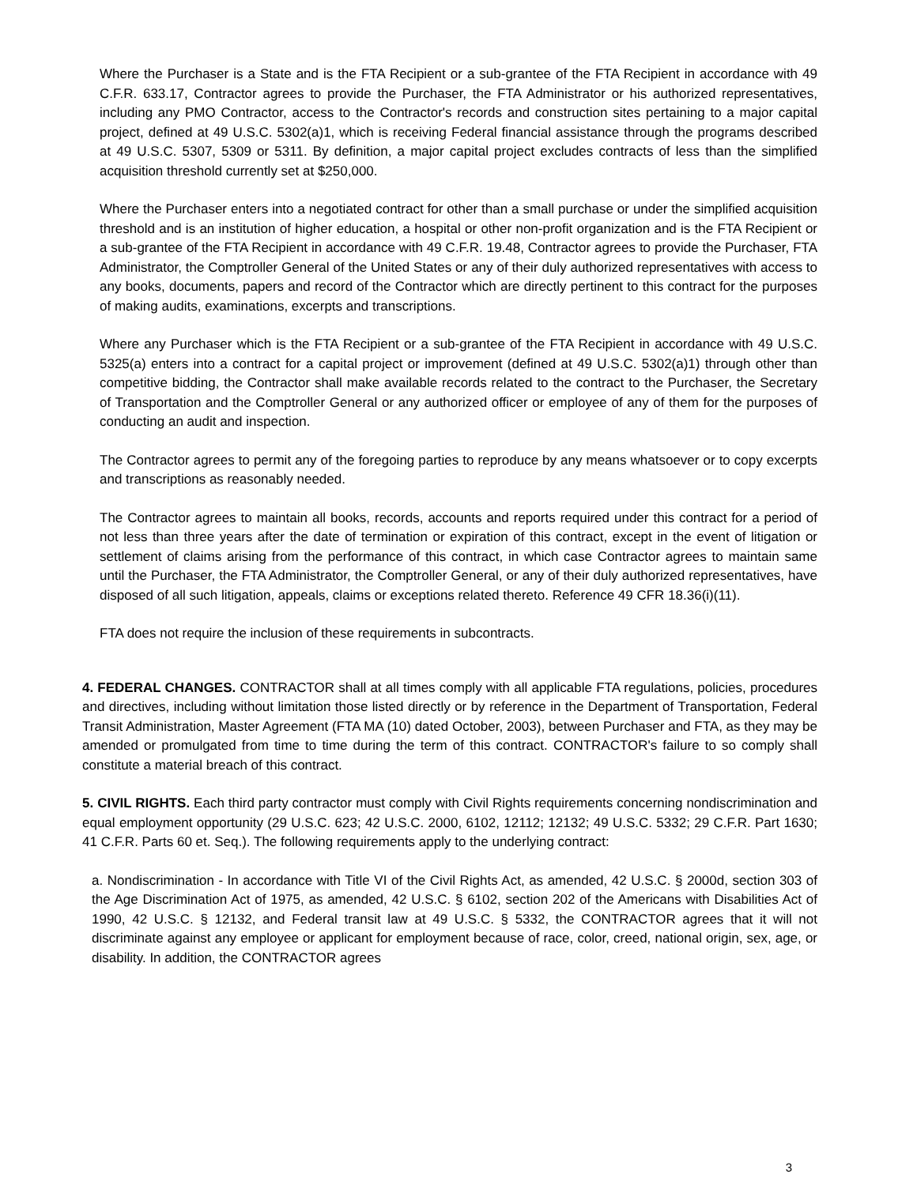Where the Purchaser is a State and is the FTA Recipient or a sub-grantee of the FTA Recipient in accordance with 49 C.F.R. 633.17, Contractor agrees to provide the Purchaser, the FTA Administrator or his authorized representatives, including any PMO Contractor, access to the Contractor's records and construction sites pertaining to a major capital project, defined at 49 U.S.C. 5302(a)1, which is receiving Federal financial assistance through the programs described at 49 U.S.C. 5307, 5309 or 5311. By definition, a major capital project excludes contracts of less than the simplified acquisition threshold currently set at $250,000.
Where the Purchaser enters into a negotiated contract for other than a small purchase or under the simplified acquisition threshold and is an institution of higher education, a hospital or other non-profit organization and is the FTA Recipient or a sub-grantee of the FTA Recipient in accordance with 49 C.F.R. 19.48, Contractor agrees to provide the Purchaser, FTA Administrator, the Comptroller General of the United States or any of their duly authorized representatives with access to any books, documents, papers and record of the Contractor which are directly pertinent to this contract for the purposes of making audits, examinations, excerpts and transcriptions.
Where any Purchaser which is the FTA Recipient or a sub-grantee of the FTA Recipient in accordance with 49 U.S.C. 5325(a) enters into a contract for a capital project or improvement (defined at 49 U.S.C. 5302(a)1) through other than competitive bidding, the Contractor shall make available records related to the contract to the Purchaser, the Secretary of Transportation and the Comptroller General or any authorized officer or employee of any of them for the purposes of conducting an audit and inspection.
The Contractor agrees to permit any of the foregoing parties to reproduce by any means whatsoever or to copy excerpts and transcriptions as reasonably needed.
The Contractor agrees to maintain all books, records, accounts and reports required under this contract for a period of not less than three years after the date of termination or expiration of this contract, except in the event of litigation or settlement of claims arising from the performance of this contract, in which case Contractor agrees to maintain same until the Purchaser, the FTA Administrator, the Comptroller General, or any of their duly authorized representatives, have disposed of all such litigation, appeals, claims or exceptions related thereto. Reference 49 CFR 18.36(i)(11).
FTA does not require the inclusion of these requirements in subcontracts.
4. FEDERAL CHANGES. CONTRACTOR shall at all times comply with all applicable FTA regulations, policies, procedures and directives, including without limitation those listed directly or by reference in the Department of Transportation, Federal Transit Administration, Master Agreement (FTA MA (10) dated October, 2003), between Purchaser and FTA, as they may be amended or promulgated from time to time during the term of this contract. CONTRACTOR's failure to so comply shall constitute a material breach of this contract.
5. CIVIL RIGHTS. Each third party contractor must comply with Civil Rights requirements concerning nondiscrimination and equal employment opportunity (29 U.S.C. 623; 42 U.S.C. 2000, 6102, 12112; 12132; 49 U.S.C. 5332; 29 C.F.R. Part 1630; 41 C.F.R. Parts 60 et. Seq.). The following requirements apply to the underlying contract:
a. Nondiscrimination - In accordance with Title VI of the Civil Rights Act, as amended, 42 U.S.C. § 2000d, section 303 of the Age Discrimination Act of 1975, as amended, 42 U.S.C. § 6102, section 202 of the Americans with Disabilities Act of 1990, 42 U.S.C. § 12132, and Federal transit law at 49 U.S.C. § 5332, the CONTRACTOR agrees that it will not discriminate against any employee or applicant for employment because of race, color, creed, national origin, sex, age, or disability. In addition, the CONTRACTOR agrees
3